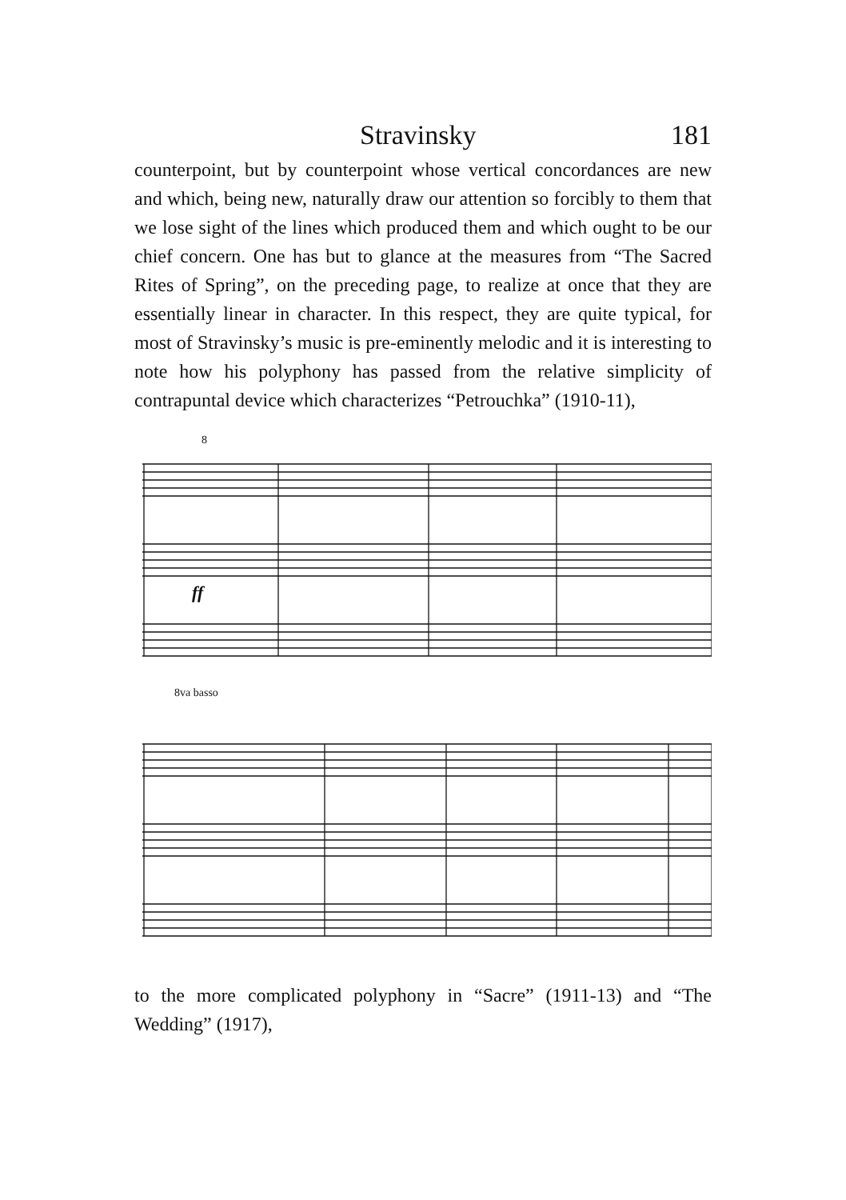Stravinsky 181
counterpoint, but by counterpoint whose vertical concordances are new and which, being new, naturally draw our attention so forcibly to them that we lose sight of the lines which produced them and which ought to be our chief concern. One has but to glance at the measures from “The Sacred Rites of Spring”, on the preceding page, to realize at once that they are essentially linear in character. In this respect, they are quite typical, for most of Stravinsky’s music is pre-eminently melodic and it is interesting to note how his polyphony has passed from the relative simplicity of contrapuntal device which characterizes “Petrouchka” (1910-11),
8
8va basso
ff
to the more complicated polyphony in “Sacre” (1911-13) and “The Wedding” (1917),